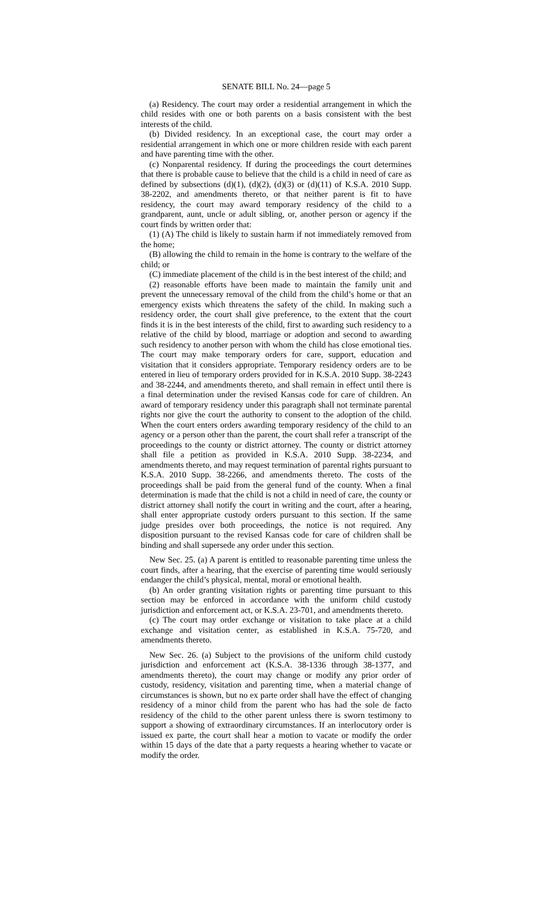SENATE BILL No. 24—page 5
(a) Residency. The court may order a residential arrangement in which the child resides with one or both parents on a basis consistent with the best interests of the child.
(b) Divided residency. In an exceptional case, the court may order a residential arrangement in which one or more children reside with each parent and have parenting time with the other.
(c) Nonparental residency. If during the proceedings the court determines that there is probable cause to believe that the child is a child in need of care as defined by subsections (d)(1), (d)(2), (d)(3) or (d)(11) of K.S.A. 2010 Supp. 38-2202, and amendments thereto, or that neither parent is fit to have residency, the court may award temporary residency of the child to a grandparent, aunt, uncle or adult sibling, or, another person or agency if the court finds by written order that:
(1) (A) The child is likely to sustain harm if not immediately removed from the home;
(B) allowing the child to remain in the home is contrary to the welfare of the child; or
(C) immediate placement of the child is in the best interest of the child; and
(2) reasonable efforts have been made to maintain the family unit and prevent the unnecessary removal of the child from the child’s home or that an emergency exists which threatens the safety of the child. In making such a residency order, the court shall give preference, to the extent that the court finds it is in the best interests of the child, first to awarding such residency to a relative of the child by blood, marriage or adoption and second to awarding such residency to another person with whom the child has close emotional ties. The court may make temporary orders for care, support, education and visitation that it considers appropriate. Temporary residency orders are to be entered in lieu of temporary orders provided for in K.S.A. 2010 Supp. 38-2243 and 38-2244, and amendments thereto, and shall remain in effect until there is a final determination under the revised Kansas code for care of children. An award of temporary residency under this paragraph shall not terminate parental rights nor give the court the authority to consent to the adoption of the child. When the court enters orders awarding temporary residency of the child to an agency or a person other than the parent, the court shall refer a transcript of the proceedings to the county or district attorney. The county or district attorney shall file a petition as provided in K.S.A. 2010 Supp. 38-2234, and amendments thereto, and may request termination of parental rights pursuant to K.S.A. 2010 Supp. 38-2266, and amendments thereto. The costs of the proceedings shall be paid from the general fund of the county. When a final determination is made that the child is not a child in need of care, the county or district attorney shall notify the court in writing and the court, after a hearing, shall enter appropriate custody orders pursuant to this section. If the same judge presides over both proceedings, the notice is not required. Any disposition pursuant to the revised Kansas code for care of children shall be binding and shall supersede any order under this section.
New Sec. 25. (a) A parent is entitled to reasonable parenting time unless the court finds, after a hearing, that the exercise of parenting time would seriously endanger the child’s physical, mental, moral or emotional health.
(b) An order granting visitation rights or parenting time pursuant to this section may be enforced in accordance with the uniform child custody jurisdiction and enforcement act, or K.S.A. 23-701, and amendments thereto.
(c) The court may order exchange or visitation to take place at a child exchange and visitation center, as established in K.S.A. 75-720, and amendments thereto.
New Sec. 26. (a) Subject to the provisions of the uniform child custody jurisdiction and enforcement act (K.S.A. 38-1336 through 38-1377, and amendments thereto), the court may change or modify any prior order of custody, residency, visitation and parenting time, when a material change of circumstances is shown, but no ex parte order shall have the effect of changing residency of a minor child from the parent who has had the sole de facto residency of the child to the other parent unless there is sworn testimony to support a showing of extraordinary circumstances. If an interlocutory order is issued ex parte, the court shall hear a motion to vacate or modify the order within 15 days of the date that a party requests a hearing whether to vacate or modify the order.